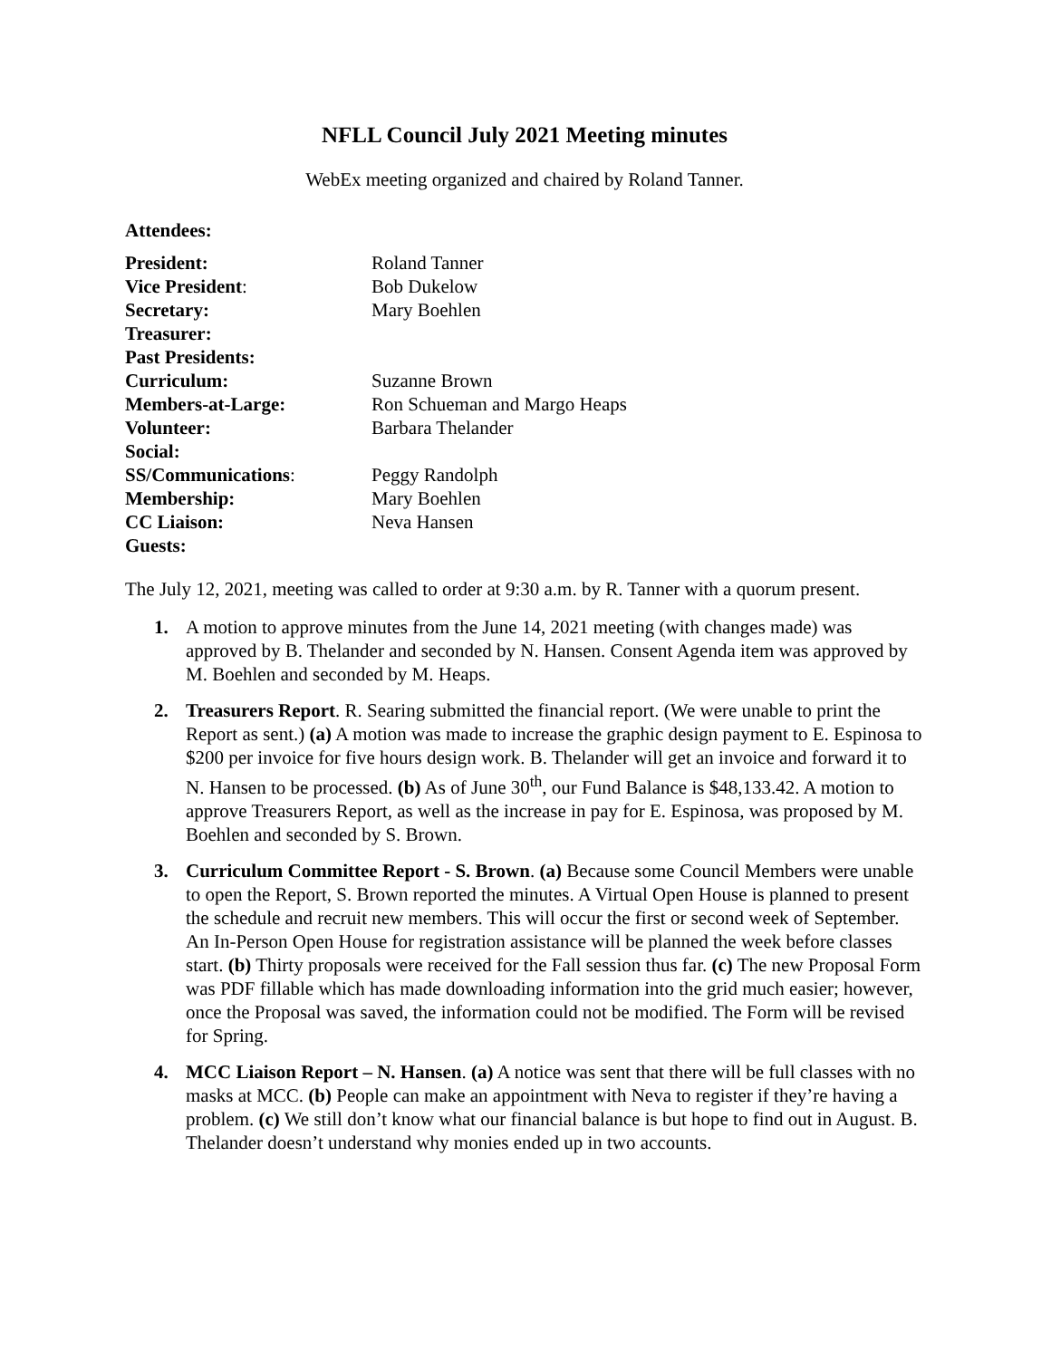NFLL Council July 2021 Meeting minutes
WebEx meeting organized and chaired by Roland Tanner.
Attendees:
| President: | Roland Tanner |
| Vice President : | Bob Dukelow |
| Secretary: | Mary Boehlen |
| Treasurer: | |
| Past Presidents: | |
| Curriculum: | Suzanne Brown |
| Members-at-Large: | Ron Schueman and Margo Heaps |
| Volunteer: | Barbara Thelander |
| Social: | |
| SS/Communications : | Peggy Randolph |
| Membership: | Mary Boehlen |
| CC Liaison: | Neva Hansen |
| Guests: | |
The July 12, 2021, meeting was called to order at 9:30 a.m. by R. Tanner with a quorum present.
1. A motion to approve minutes from the June 14, 2021 meeting (with changes made) was approved by B. Thelander and seconded by N. Hansen. Consent Agenda item was approved by M. Boehlen and seconded by M. Heaps.
2. Treasurers Report. R. Searing submitted the financial report. (We were unable to print the Report as sent.) (a) A motion was made to increase the graphic design payment to E. Espinosa to $200 per invoice for five hours design work. B. Thelander will get an invoice and forward it to N. Hansen to be processed. (b) As of June 30<sup>th</sup>, our Fund Balance is $48,133.42. A motion to approve Treasurers Report, as well as the increase in pay for E. Espinosa, was proposed by M. Boehlen and seconded by S. Brown.
3. Curriculum Committee Report - S. Brown. (a) Because some Council Members were unable to open the Report, S. Brown reported the minutes. A Virtual Open House is planned to present the schedule and recruit new members. This will occur the first or second week of September. An In-Person Open House for registration assistance will be planned the week before classes start. (b) Thirty proposals were received for the Fall session thus far. (c) The new Proposal Form was PDF fillable which has made downloading information into the grid much easier; however, once the Proposal was saved, the information could not be modified. The Form will be revised for Spring.
4. MCC Liaison Report – N. Hansen. (a) A notice was sent that there will be full classes with no masks at MCC. (b) People can make an appointment with Neva to register if they’re having a problem. (c) We still don’t know what our financial balance is but hope to find out in August. B. Thelander doesn’t understand why monies ended up in two accounts.